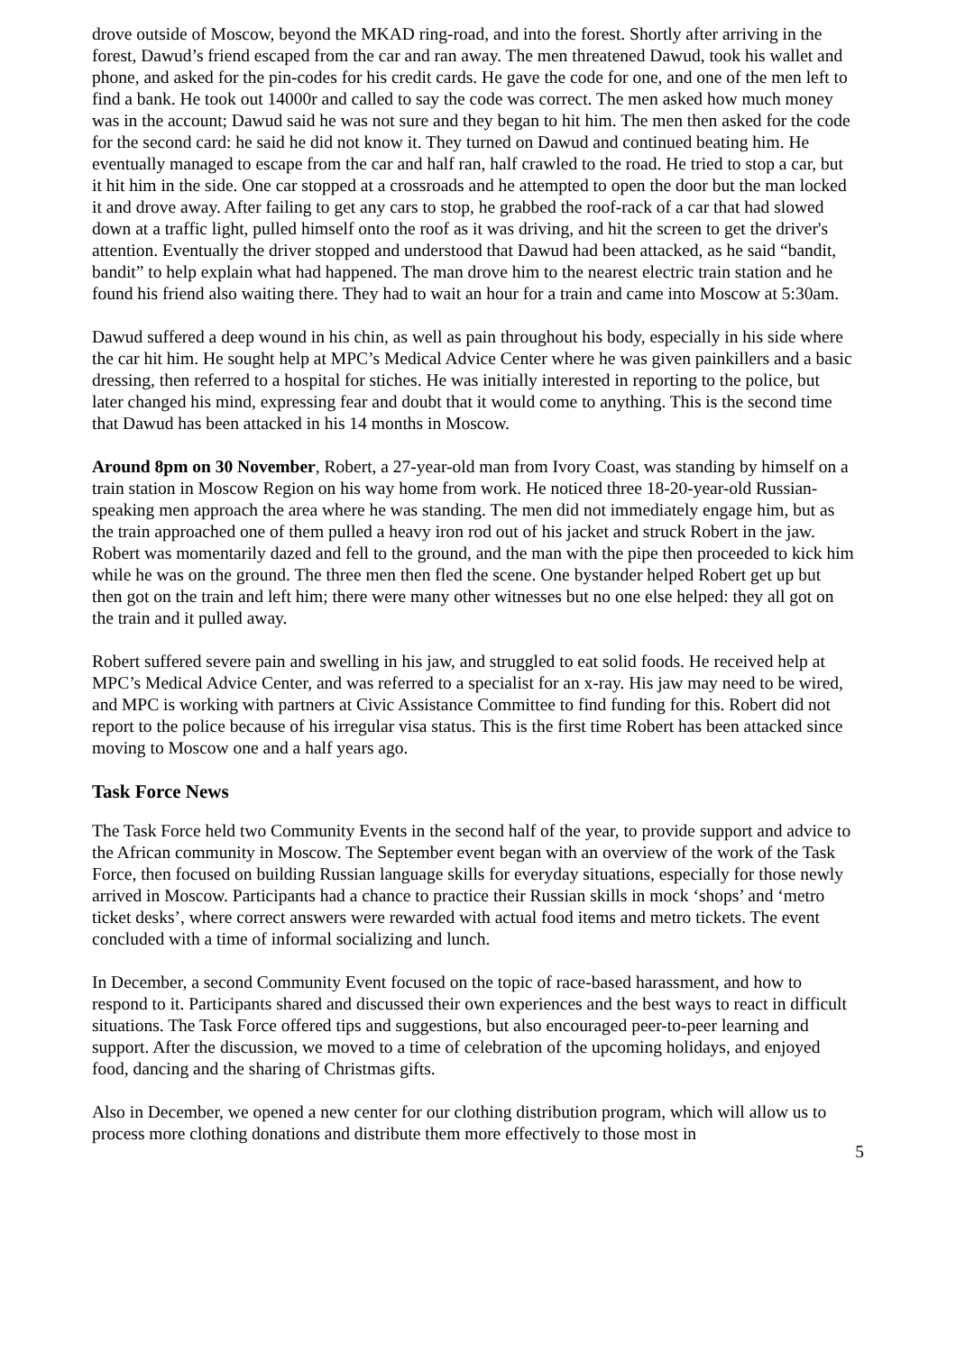drove outside of Moscow, beyond the MKAD ring-road, and into the forest. Shortly after arriving in the forest, Dawud’s friend escaped from the car and ran away. The men threatened Dawud, took his wallet and phone, and asked for the pin-codes for his credit cards. He gave the code for one, and one of the men left to find a bank. He took out 14000r and called to say the code was correct. The men asked how much money was in the account; Dawud said he was not sure and they began to hit him. The men then asked for the code for the second card: he said he did not know it. They turned on Dawud and continued beating him. He eventually managed to escape from the car and half ran, half crawled to the road. He tried to stop a car, but it hit him in the side. One car stopped at a crossroads and he attempted to open the door but the man locked it and drove away. After failing to get any cars to stop, he grabbed the roof-rack of a car that had slowed down at a traffic light, pulled himself onto the roof as it was driving, and hit the screen to get the driver's attention. Eventually the driver stopped and understood that Dawud had been attacked, as he said “bandit, bandit” to help explain what had happened. The man drove him to the nearest electric train station and he found his friend also waiting there. They had to wait an hour for a train and came into Moscow at 5:30am.
Dawud suffered a deep wound in his chin, as well as pain throughout his body, especially in his side where the car hit him. He sought help at MPC’s Medical Advice Center where he was given painkillers and a basic dressing, then referred to a hospital for stiches. He was initially interested in reporting to the police, but later changed his mind, expressing fear and doubt that it would come to anything. This is the second time that Dawud has been attacked in his 14 months in Moscow.
Around 8pm on 30 November, Robert, a 27-year-old man from Ivory Coast, was standing by himself on a train station in Moscow Region on his way home from work. He noticed three 18-20-year-old Russian-speaking men approach the area where he was standing. The men did not immediately engage him, but as the train approached one of them pulled a heavy iron rod out of his jacket and struck Robert in the jaw. Robert was momentarily dazed and fell to the ground, and the man with the pipe then proceeded to kick him while he was on the ground. The three men then fled the scene. One bystander helped Robert get up but then got on the train and left him; there were many other witnesses but no one else helped: they all got on the train and it pulled away.
Robert suffered severe pain and swelling in his jaw, and struggled to eat solid foods. He received help at MPC’s Medical Advice Center, and was referred to a specialist for an x-ray. His jaw may need to be wired, and MPC is working with partners at Civic Assistance Committee to find funding for this. Robert did not report to the police because of his irregular visa status. This is the first time Robert has been attacked since moving to Moscow one and a half years ago.
Task Force News
The Task Force held two Community Events in the second half of the year, to provide support and advice to the African community in Moscow. The September event began with an overview of the work of the Task Force, then focused on building Russian language skills for everyday situations, especially for those newly arrived in Moscow. Participants had a chance to practice their Russian skills in mock ‘shops’ and ‘metro ticket desks’, where correct answers were rewarded with actual food items and metro tickets. The event concluded with a time of informal socializing and lunch.
In December, a second Community Event focused on the topic of race-based harassment, and how to respond to it. Participants shared and discussed their own experiences and the best ways to react in difficult situations. The Task Force offered tips and suggestions, but also encouraged peer-to-peer learning and support. After the discussion, we moved to a time of celebration of the upcoming holidays, and enjoyed food, dancing and the sharing of Christmas gifts.
Also in December, we opened a new center for our clothing distribution program, which will allow us to process more clothing donations and distribute them more effectively to those most in
5